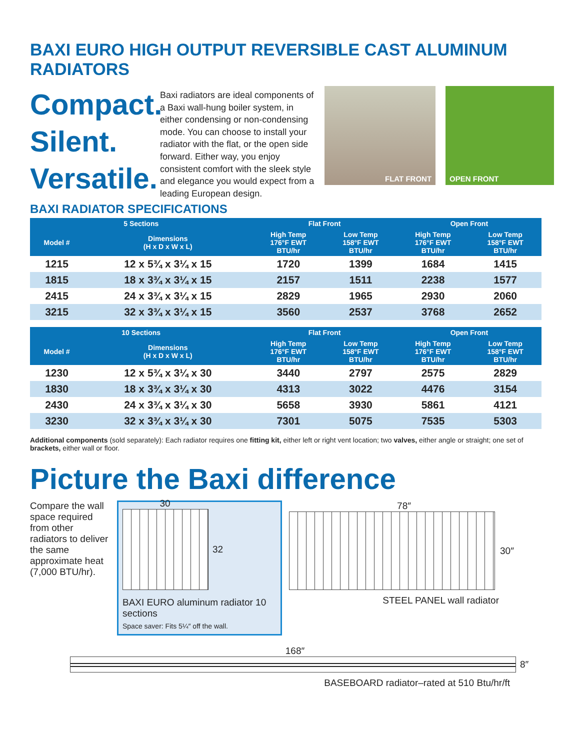BAXI EURO HIGH OUTPUT REVERSIBLE CAST ALUMINUM RADIATORS
Compact.
Silent.
Versatile.
Baxi radiators are ideal components of a Baxi wall-hung boiler system, in either condensing or non-condensing mode. You can choose to install your radiator with the flat, or the open side forward. Either way, you enjoy consistent comfort with the sleek style and elegance you would expect from a leading European design.
FLAT FRONT
OPEN FRONT
BAXI RADIATOR SPECIFICATIONS
| 5 Sections | | Flat Front | | Open Front | |
| --- | --- | --- | --- | --- | --- |
| Model # | Dimensions (H x D x W x L) | High Temp 176°F EWT BTU/hr | Low Temp 158°F EWT BTU/hr | High Temp 176°F EWT BTU/hr | Low Temp 158°F EWT BTU/hr |
| 1215 | 12 x 5¾ x 3¼ x 15 | 1720 | 1399 | 1684 | 1415 |
| 1815 | 18 x 3¾ x 3¼ x 15 | 2157 | 1511 | 2238 | 1577 |
| 2415 | 24 x 3¾ x 3¼ x 15 | 2829 | 1965 | 2930 | 2060 |
| 3215 | 32 x 3¾ x 3¼ x 15 | 3560 | 2537 | 3768 | 2652 |
| 10 Sections | | Flat Front | | Open Front | |
| --- | --- | --- | --- | --- | --- |
| Model # | Dimensions (H x D x W x L) | High Temp 176°F EWT BTU/hr | Low Temp 158°F EWT BTU/hr | High Temp 176°F EWT BTU/hr | Low Temp 158°F EWT BTU/hr |
| 1230 | 12 x 5¾ x 3¼ x 30 | 3440 | 2797 | 2575 | 2829 |
| 1830 | 18 x 3¾ x 3¼ x 30 | 4313 | 3022 | 4476 | 3154 |
| 2430 | 24 x 3¾ x 3¼ x 30 | 5658 | 3930 | 5861 | 4121 |
| 3230 | 32 x 3¾ x 3¼ x 30 | 7301 | 5075 | 7535 | 5303 |
Additional components (sold separately): Each radiator requires one fitting kit, either left or right vent location; two valves, either angle or straight; one set of brackets, either wall or floor.
Picture the Baxi difference
Compare the wall space required from other radiators to deliver the same approximate heat (7,000 BTU/hr).
30
32
BAXI EURO aluminum radiator 10 sections
Space saver: Fits 5¼″ off the wall.
78″
30″
STEEL PANEL wall radiator
168″
8″
BASEBOARD radiator–rated at 510 Btu/hr/ft